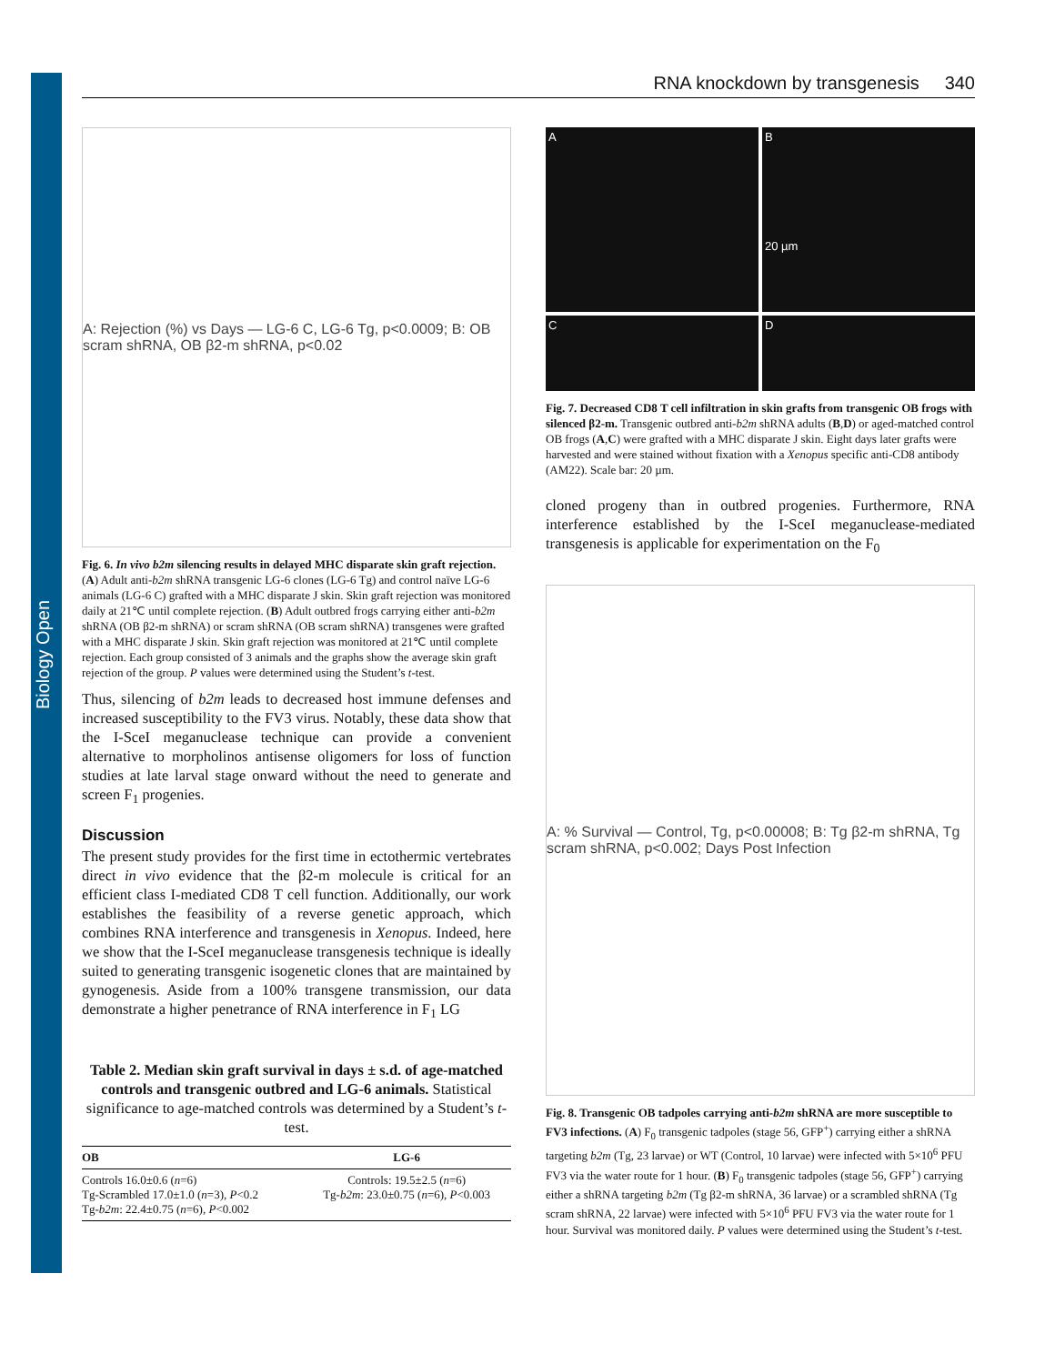Biology Open
RNA knockdown by transgenesis 340
A: Rejection (%) vs Days — LG-6 C, LG-6 Tg, p<0.0009; B: OB scram shRNA, OB β2-m shRNA, p<0.02
Fig. 6. In vivo b2m silencing results in delayed MHC disparate skin graft rejection. (A) Adult anti-b2m shRNA transgenic LG-6 clones (LG-6 Tg) and control naïve LG-6 animals (LG-6 C) grafted with a MHC disparate J skin. Skin graft rejection was monitored daily at 21℃ until complete rejection. (B) Adult outbred frogs carrying either anti-b2m shRNA (OB β2-m shRNA) or scram shRNA (OB scram shRNA) transgenes were grafted with a MHC disparate J skin. Skin graft rejection was monitored at 21℃ until complete rejection. Each group consisted of 3 animals and the graphs show the average skin graft rejection of the group. P values were determined using the Student’s t-test.
Thus, silencing of b2m leads to decreased host immune defenses and increased susceptibility to the FV3 virus. Notably, these data show that the I-SceI meganuclease technique can provide a convenient alternative to morpholinos antisense oligomers for loss of function studies at late larval stage onward without the need to generate and screen F<sub>1</sub> progenies.
Discussion
The present study provides for the first time in ectothermic vertebrates direct in vivo evidence that the β2-m molecule is critical for an efficient class I-mediated CD8 T cell function. Additionally, our work establishes the feasibility of a reverse genetic approach, which combines RNA interference and transgenesis in Xenopus. Indeed, here we show that the I-SceI meganuclease transgenesis technique is ideally suited to generating transgenic isogenetic clones that are maintained by gynogenesis. Aside from a 100% transgene transmission, our data demonstrate a higher penetrance of RNA interference in F<sub>1</sub> LG
Table 2. Median skin graft survival in days ± s.d. of age-matched controls and transgenic outbred and LG-6 animals. Statistical significance to age-matched controls was determined by a Student’s t-test.
| OB | LG-6 |
| --- | --- |
| Controls 16.0±0.6 ( n =6) Tg-Scrambled 17.0±1.0 ( n =3), P <0.2 Tg- b2m : 22.4±0.75 ( n =6), P <0.002 | Controls: 19.5±2.5 ( n =6) Tg- b2m : 23.0±0.75 ( n =6), P <0.003 |
A
B
20 µm
C
D
Fig. 7. Decreased CD8 T cell infiltration in skin grafts from transgenic OB frogs with silenced β2-m. Transgenic outbred anti-b2m shRNA adults (B,D) or aged-matched control OB frogs (A,C) were grafted with a MHC disparate J skin. Eight days later grafts were harvested and were stained without fixation with a Xenopus specific anti-CD8 antibody (AM22). Scale bar: 20 µm.
cloned progeny than in outbred progenies. Furthermore, RNA interference established by the I-SceI meganuclease-mediated transgenesis is applicable for experimentation on the F<sub>0</sub>
A: % Survival — Control, Tg, p<0.00008; B: Tg β2-m shRNA, Tg scram shRNA, p<0.002; Days Post Infection
Fig. 8. Transgenic OB tadpoles carrying anti-b2m shRNA are more susceptible to FV3 infections. (A) F<sub>0</sub> transgenic tadpoles (stage 56, GFP<sup>+</sup>) carrying either a shRNA targeting b2m (Tg, 23 larvae) or WT (Control, 10 larvae) were infected with 5×10<sup>6</sup> PFU FV3 via the water route for 1 hour. (B) F<sub>0</sub> transgenic tadpoles (stage 56, GFP<sup>+</sup>) carrying either a shRNA targeting b2m (Tg β2-m shRNA, 36 larvae) or a scrambled shRNA (Tg scram shRNA, 22 larvae) were infected with 5×10<sup>6</sup> PFU FV3 via the water route for 1 hour. Survival was monitored daily. P values were determined using the Student’s t-test.